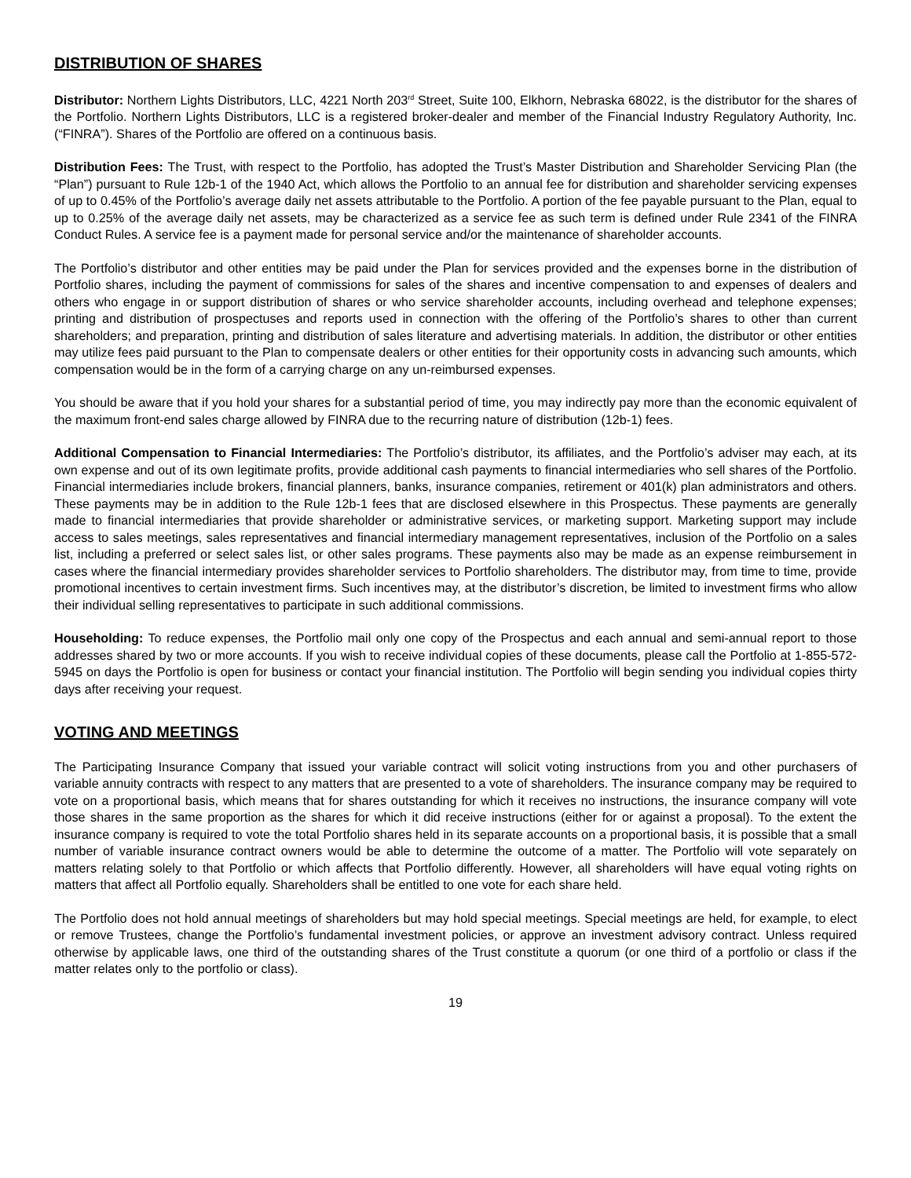DISTRIBUTION OF SHARES
Distributor: Northern Lights Distributors, LLC, 4221 North 203<sup>rd</sup> Street, Suite 100, Elkhorn, Nebraska 68022, is the distributor for the shares of the Portfolio. Northern Lights Distributors, LLC is a registered broker-dealer and member of the Financial Industry Regulatory Authority, Inc. (“FINRA”). Shares of the Portfolio are offered on a continuous basis.
Distribution Fees: The Trust, with respect to the Portfolio, has adopted the Trust’s Master Distribution and Shareholder Servicing Plan (the “Plan”) pursuant to Rule 12b-1 of the 1940 Act, which allows the Portfolio to an annual fee for distribution and shareholder servicing expenses of up to 0.45% of the Portfolio’s average daily net assets attributable to the Portfolio. A portion of the fee payable pursuant to the Plan, equal to up to 0.25% of the average daily net assets, may be characterized as a service fee as such term is defined under Rule 2341 of the FINRA Conduct Rules. A service fee is a payment made for personal service and/or the maintenance of shareholder accounts.
The Portfolio’s distributor and other entities may be paid under the Plan for services provided and the expenses borne in the distribution of Portfolio shares, including the payment of commissions for sales of the shares and incentive compensation to and expenses of dealers and others who engage in or support distribution of shares or who service shareholder accounts, including overhead and telephone expenses; printing and distribution of prospectuses and reports used in connection with the offering of the Portfolio’s shares to other than current shareholders; and preparation, printing and distribution of sales literature and advertising materials. In addition, the distributor or other entities may utilize fees paid pursuant to the Plan to compensate dealers or other entities for their opportunity costs in advancing such amounts, which compensation would be in the form of a carrying charge on any un-reimbursed expenses.
You should be aware that if you hold your shares for a substantial period of time, you may indirectly pay more than the economic equivalent of the maximum front-end sales charge allowed by FINRA due to the recurring nature of distribution (12b-1) fees.
Additional Compensation to Financial Intermediaries: The Portfolio’s distributor, its affiliates, and the Portfolio’s adviser may each, at its own expense and out of its own legitimate profits, provide additional cash payments to financial intermediaries who sell shares of the Portfolio. Financial intermediaries include brokers, financial planners, banks, insurance companies, retirement or 401(k) plan administrators and others. These payments may be in addition to the Rule 12b-1 fees that are disclosed elsewhere in this Prospectus. These payments are generally made to financial intermediaries that provide shareholder or administrative services, or marketing support. Marketing support may include access to sales meetings, sales representatives and financial intermediary management representatives, inclusion of the Portfolio on a sales list, including a preferred or select sales list, or other sales programs. These payments also may be made as an expense reimbursement in cases where the financial intermediary provides shareholder services to Portfolio shareholders. The distributor may, from time to time, provide promotional incentives to certain investment firms. Such incentives may, at the distributor’s discretion, be limited to investment firms who allow their individual selling representatives to participate in such additional commissions.
Householding: To reduce expenses, the Portfolio mail only one copy of the Prospectus and each annual and semi-annual report to those addresses shared by two or more accounts. If you wish to receive individual copies of these documents, please call the Portfolio at 1-855-572-5945 on days the Portfolio is open for business or contact your financial institution. The Portfolio will begin sending you individual copies thirty days after receiving your request.
VOTING AND MEETINGS
The Participating Insurance Company that issued your variable contract will solicit voting instructions from you and other purchasers of variable annuity contracts with respect to any matters that are presented to a vote of shareholders. The insurance company may be required to vote on a proportional basis, which means that for shares outstanding for which it receives no instructions, the insurance company will vote those shares in the same proportion as the shares for which it did receive instructions (either for or against a proposal). To the extent the insurance company is required to vote the total Portfolio shares held in its separate accounts on a proportional basis, it is possible that a small number of variable insurance contract owners would be able to determine the outcome of a matter. The Portfolio will vote separately on matters relating solely to that Portfolio or which affects that Portfolio differently. However, all shareholders will have equal voting rights on matters that affect all Portfolio equally. Shareholders shall be entitled to one vote for each share held.
The Portfolio does not hold annual meetings of shareholders but may hold special meetings. Special meetings are held, for example, to elect or remove Trustees, change the Portfolio’s fundamental investment policies, or approve an investment advisory contract. Unless required otherwise by applicable laws, one third of the outstanding shares of the Trust constitute a quorum (or one third of a portfolio or class if the matter relates only to the portfolio or class).
19